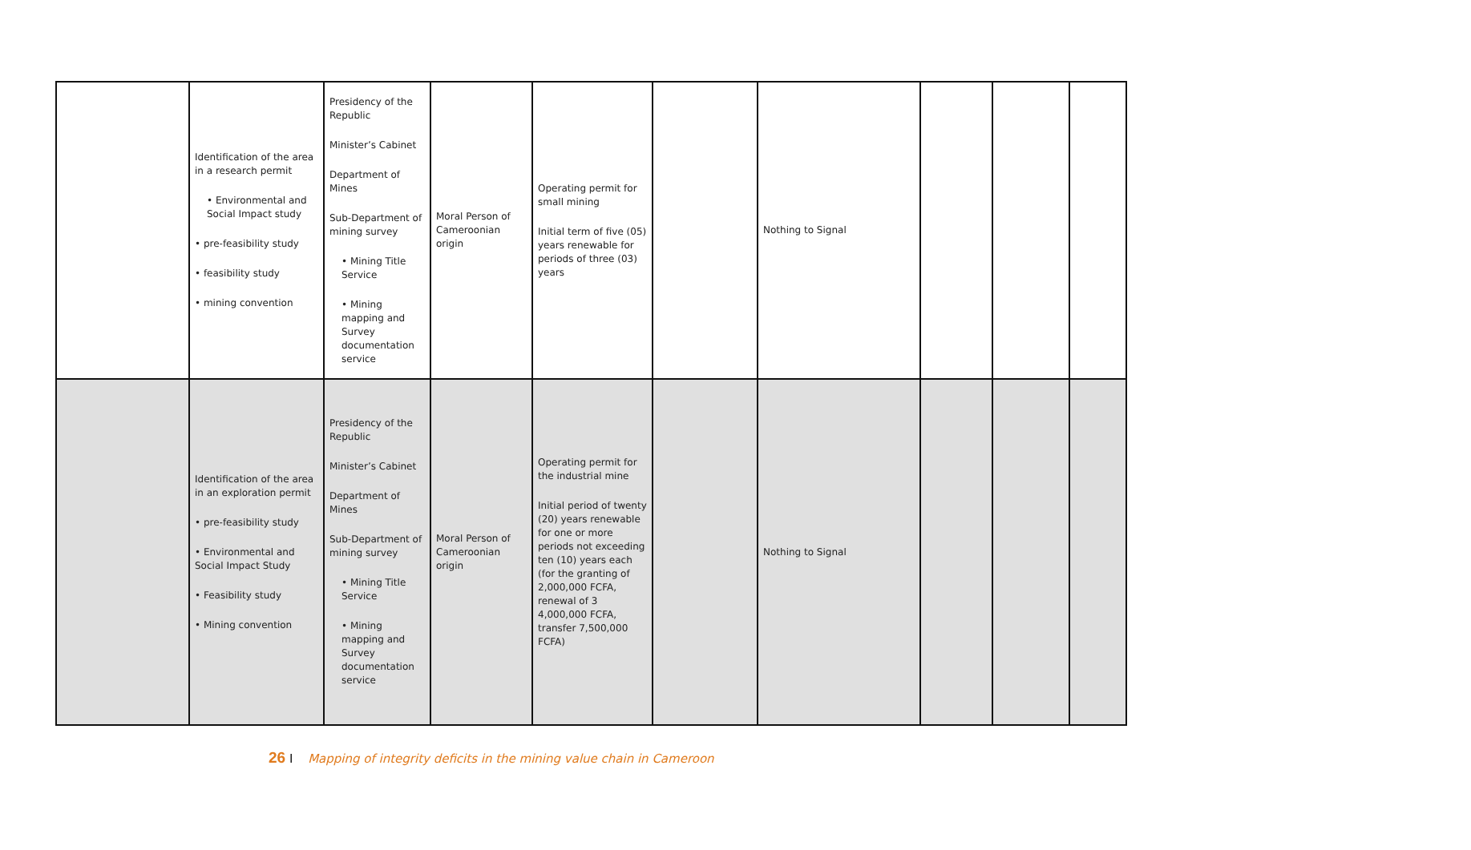| | Identification of the area in a research permit • Environmental and Social Impact study • pre-feasibility study • feasibility study • mining convention | Presidency of the Republic Minister’s Cabinet Department of Mines Sub-Department of mining survey • Mining Title Service • Mining mapping and Survey documentation service | Moral Person of Cameroonian origin | Operating permit for small mining Initial term of five (05) years renewable for periods of three (03) years | | Nothing to Signal | | | |
| | Identification of the area in an exploration permit • pre-feasibility study • Environmental and Social Impact Study • Feasibility study • Mining convention | Presidency of the Republic Minister’s Cabinet Department of Mines Sub-Department of mining survey • Mining Title Service • Mining mapping and Survey documentation service | Moral Person of Cameroonian origin | Operating permit for the industrial mine Initial period of twenty (20) years renewable for one or more periods not exceeding ten (10) years each (for the granting of 2,000,000 FCFA, renewal of 3 4,000,000 FCFA, transfer 7,500,000 FCFA) | | Nothing to Signal | | | |
26 I Mapping of integrity deficits in the mining value chain in Cameroon